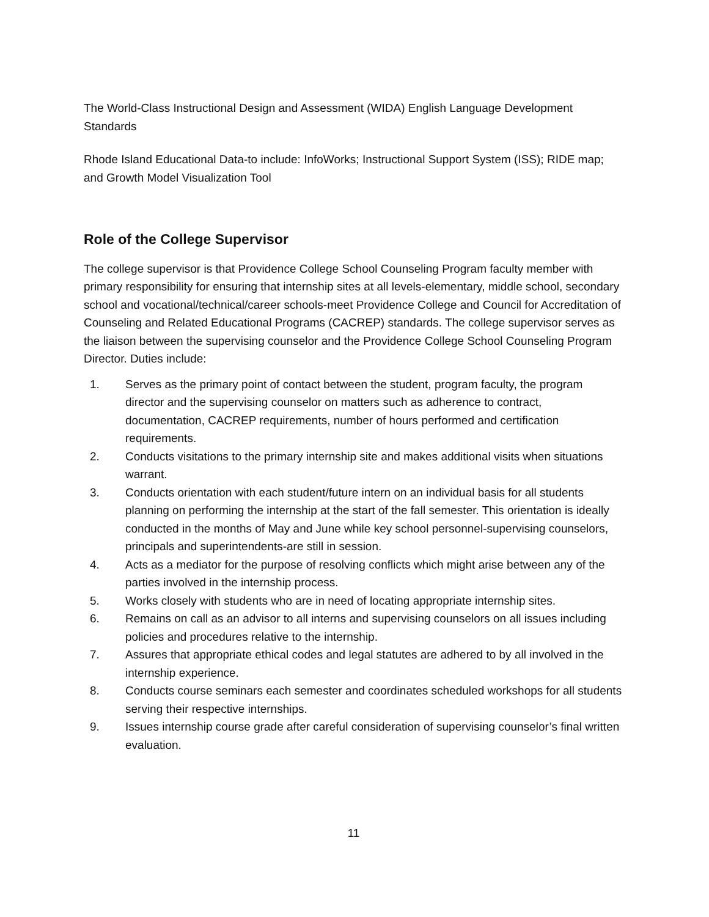The World-Class Instructional Design and Assessment (WIDA) English Language Development Standards
Rhode Island Educational Data-to include: InfoWorks; Instructional Support System (ISS); RIDE map; and Growth Model Visualization Tool
Role of the College Supervisor
The college supervisor is that Providence College School Counseling Program faculty member with primary responsibility for ensuring that internship sites at all levels-elementary, middle school, secondary school and vocational/technical/career schools-meet Providence College and Council for Accreditation of Counseling and Related Educational Programs (CACREP) standards. The college supervisor serves as the liaison between the supervising counselor and the Providence College School Counseling Program Director. Duties include:
1. Serves as the primary point of contact between the student, program faculty, the program director and the supervising counselor on matters such as adherence to contract, documentation, CACREP requirements, number of hours performed and certification requirements.
2. Conducts visitations to the primary internship site and makes additional visits when situations warrant.
3. Conducts orientation with each student/future intern on an individual basis for all students planning on performing the internship at the start of the fall semester. This orientation is ideally conducted in the months of May and June while key school personnel-supervising counselors, principals and superintendents-are still in session.
4. Acts as a mediator for the purpose of resolving conflicts which might arise between any of the parties involved in the internship process.
5. Works closely with students who are in need of locating appropriate internship sites.
6. Remains on call as an advisor to all interns and supervising counselors on all issues including policies and procedures relative to the internship.
7. Assures that appropriate ethical codes and legal statutes are adhered to by all involved in the internship experience.
8. Conducts course seminars each semester and coordinates scheduled workshops for all students serving their respective internships.
9. Issues internship course grade after careful consideration of supervising counselor’s final written evaluation.
11